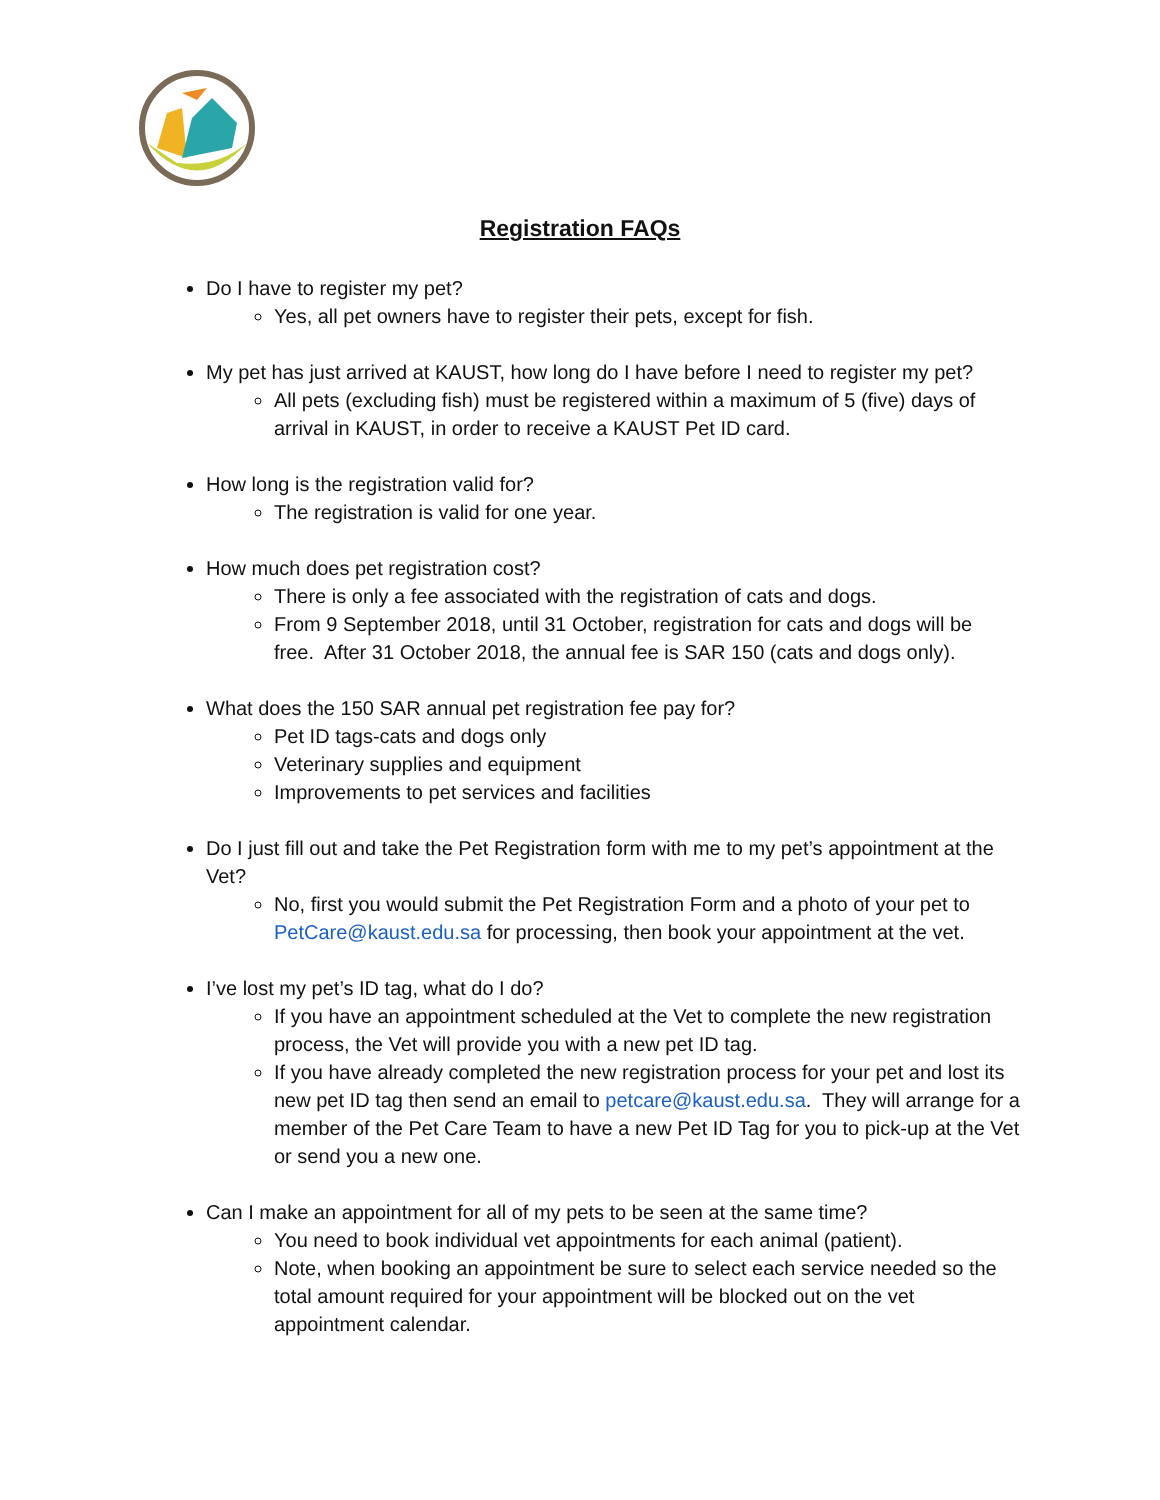Registration FAQs
Do I have to register my pet?
Yes, all pet owners have to register their pets, except for fish.
My pet has just arrived at KAUST, how long do I have before I need to register my pet?
All pets (excluding fish) must be registered within a maximum of 5 (five) days of arrival in KAUST, in order to receive a KAUST Pet ID card.
How long is the registration valid for?
The registration is valid for one year.
How much does pet registration cost?
There is only a fee associated with the registration of cats and dogs.
From 9 September 2018, until 31 October, registration for cats and dogs will be free. After 31 October 2018, the annual fee is SAR 150 (cats and dogs only).
What does the 150 SAR annual pet registration fee pay for?
Pet ID tags-cats and dogs only
Veterinary supplies and equipment
Improvements to pet services and facilities
Do I just fill out and take the Pet Registration form with me to my pet’s appointment at the Vet?
No, first you would submit the Pet Registration Form and a photo of your pet to PetCare@kaust.edu.sa for processing, then book your appointment at the vet.
I’ve lost my pet’s ID tag, what do I do?
If you have an appointment scheduled at the Vet to complete the new registration process, the Vet will provide you with a new pet ID tag.
If you have already completed the new registration process for your pet and lost its new pet ID tag then send an email to petcare@kaust.edu.sa. They will arrange for a member of the Pet Care Team to have a new Pet ID Tag for you to pick-up at the Vet or send you a new one.
Can I make an appointment for all of my pets to be seen at the same time?
You need to book individual vet appointments for each animal (patient).
Note, when booking an appointment be sure to select each service needed so the total amount required for your appointment will be blocked out on the vet appointment calendar.